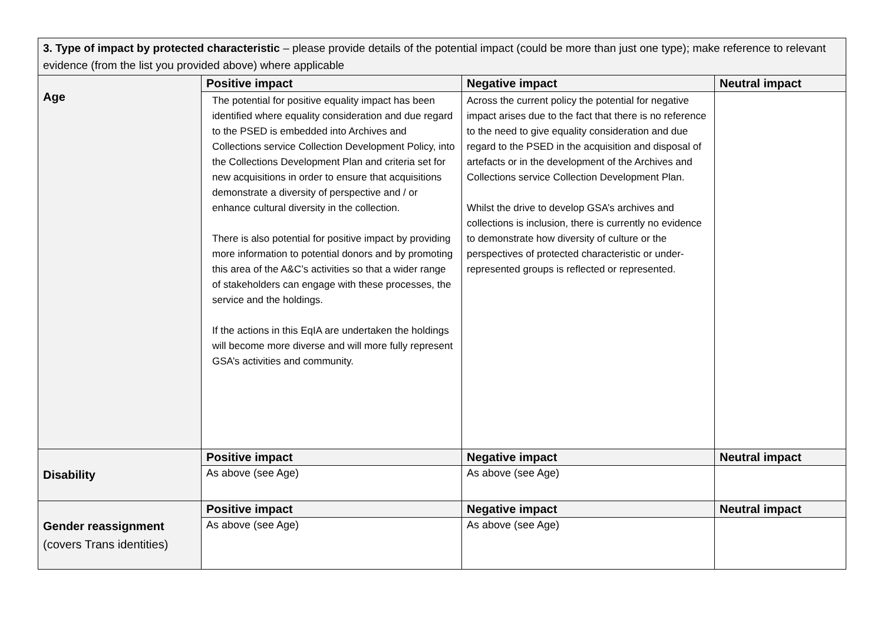| 3. Type of impact by protected characteristic – please provide details of the potential impact (could be more than just one type); make reference to relevant evidence (from the list you provided above) where applicable | | | |
| Age | Positive impact | Negative impact | Neutral impact |
| | The potential for positive equality impact has been identified where equality consideration and due regard to the PSED is embedded into Archives and Collections service Collection Development Policy, into the Collections Development Plan and criteria set for new acquisitions in order to ensure that acquisitions demonstrate a diversity of perspective and / or enhance cultural diversity in the collection. There is also potential for positive impact by providing more information to potential donors and by promoting this area of the A&C’s activities so that a wider range of stakeholders can engage with these processes, the service and the holdings. If the actions in this EqIA are undertaken the holdings will become more diverse and will more fully represent GSA’s activities and community. | Across the current policy the potential for negative impact arises due to the fact that there is no reference to the need to give equality consideration and due regard to the PSED in the acquisition and disposal of artefacts or in the development of the Archives and Collections service Collection Development Plan. Whilst the drive to develop GSA’s archives and collections is inclusion, there is currently no evidence to demonstrate how diversity of culture or the perspectives of protected characteristic or under-represented groups is reflected or represented. | |
| Disability | Positive impact | Negative impact | Neutral impact |
| | As above (see Age) | As above (see Age) | |
| Gender reassignment (covers Trans identities) | Positive impact | Negative impact | Neutral impact |
| | As above (see Age) | As above (see Age) | |